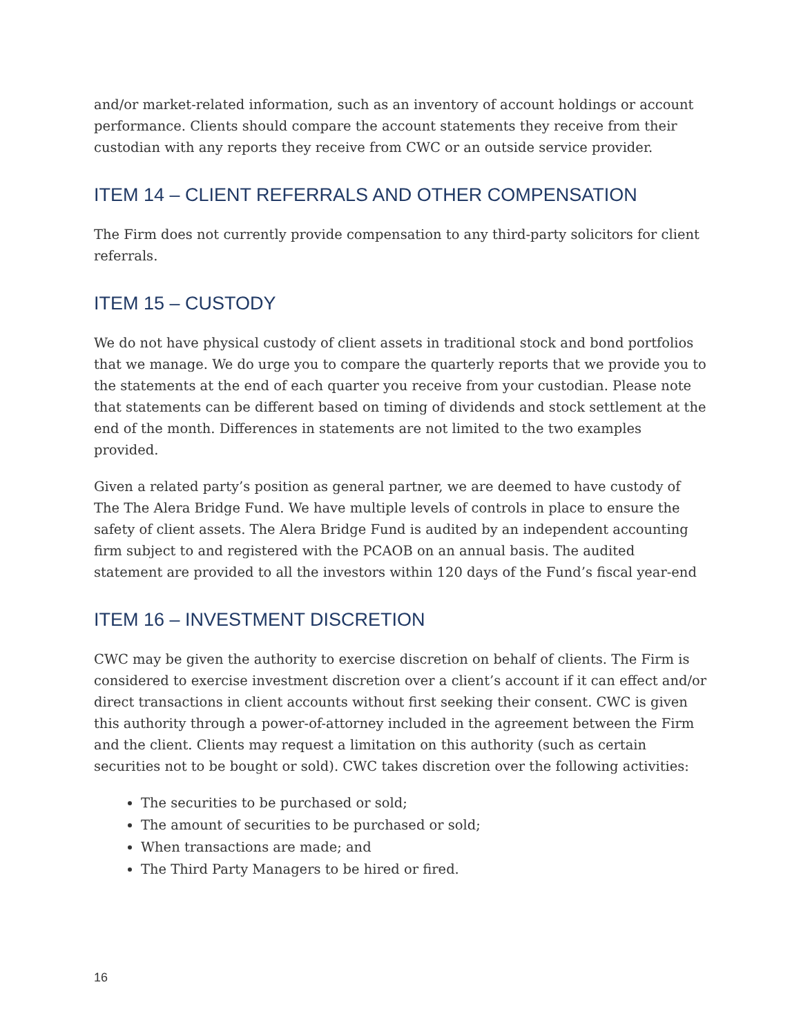and/or market-related information, such as an inventory of account holdings or account performance. Clients should compare the account statements they receive from their custodian with any reports they receive from CWC or an outside service provider.
ITEM 14 – CLIENT REFERRALS AND OTHER COMPENSATION
The Firm does not currently provide compensation to any third-party solicitors for client referrals.
ITEM 15 – CUSTODY
We do not have physical custody of client assets in traditional stock and bond portfolios that we manage. We do urge you to compare the quarterly reports that we provide you to the statements at the end of each quarter you receive from your custodian. Please note that statements can be different based on timing of dividends and stock settlement at the end of the month. Differences in statements are not limited to the two examples provided.
Given a related party’s position as general partner, we are deemed to have custody of The The Alera Bridge Fund. We have multiple levels of controls in place to ensure the safety of client assets. The Alera Bridge Fund is audited by an independent accounting firm subject to and registered with the PCAOB on an annual basis. The audited statement are provided to all the investors within 120 days of the Fund’s fiscal year-end
ITEM 16 – INVESTMENT DISCRETION
CWC may be given the authority to exercise discretion on behalf of clients. The Firm is considered to exercise investment discretion over a client’s account if it can effect and/or direct transactions in client accounts without first seeking their consent. CWC is given this authority through a power-of-attorney included in the agreement between the Firm and the client. Clients may request a limitation on this authority (such as certain securities not to be bought or sold). CWC takes discretion over the following activities:
The securities to be purchased or sold;
The amount of securities to be purchased or sold;
When transactions are made; and
The Third Party Managers to be hired or fired.
16